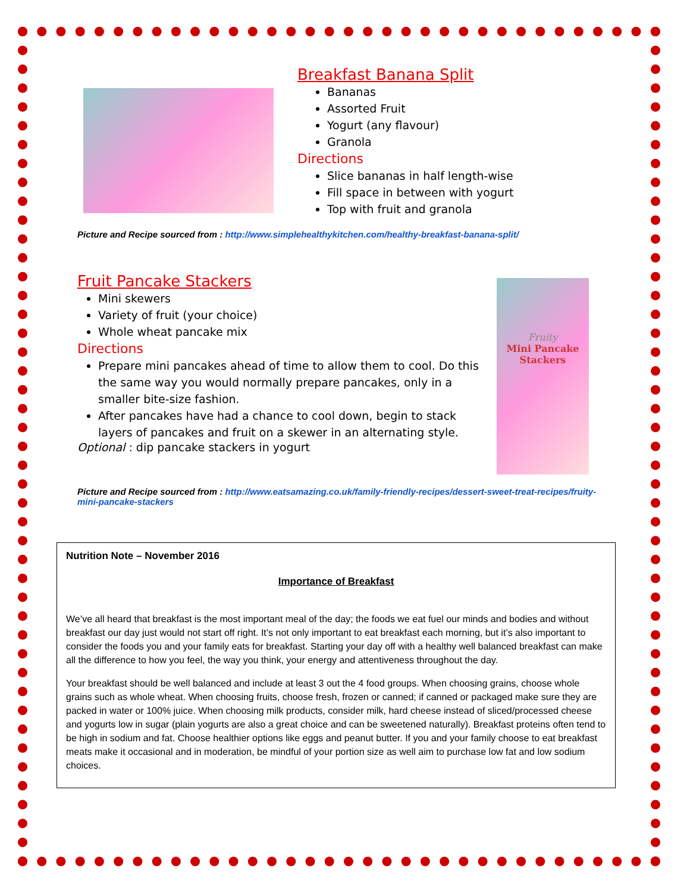Breakfast Banana Split
Bananas
Assorted Fruit
Yogurt (any flavour)
Granola
Directions
Slice bananas in half length-wise
Fill space in between with yogurt
Top with fruit and granola
Picture and Recipe sourced from : http://www.simplehealthykitchen.com/healthy-breakfast-banana-split/
Fruit Pancake Stackers
Mini skewers
Variety of fruit (your choice)
Whole wheat pancake mix
Directions
Prepare mini pancakes ahead of time to allow them to cool. Do this the same way you would normally prepare pancakes, only in a smaller bite-size fashion.
After pancakes have had a chance to cool down, begin to stack layers of pancakes and fruit on a skewer in an alternating style.
Optional : dip pancake stackers in yogurt
Fruity
Mini Pancake
Stackers
Picture and Recipe sourced from : http://www.eatsamazing.co.uk/family-friendly-recipes/dessert-sweet-treat-recipes/fruity-mini-pancake-stackers
Nutrition Note – November 2016
Importance of Breakfast
We’ve all heard that breakfast is the most important meal of the day; the foods we eat fuel our minds and bodies and without breakfast our day just would not start off right. It’s not only important to eat breakfast each morning, but it’s also important to consider the foods you and your family eats for breakfast. Starting your day off with a healthy well balanced breakfast can make all the difference to how you feel, the way you think, your energy and attentiveness throughout the day.
Your breakfast should be well balanced and include at least 3 out the 4 food groups. When choosing grains, choose whole grains such as whole wheat. When choosing fruits, choose fresh, frozen or canned; if canned or packaged make sure they are packed in water or 100% juice. When choosing milk products, consider milk, hard cheese instead of sliced/processed cheese and yogurts low in sugar (plain yogurts are also a great choice and can be sweetened naturally). Breakfast proteins often tend to be high in sodium and fat. Choose healthier options like eggs and peanut butter. If you and your family choose to eat breakfast meats make it occasional and in moderation, be mindful of your portion size as well aim to purchase low fat and low sodium choices.